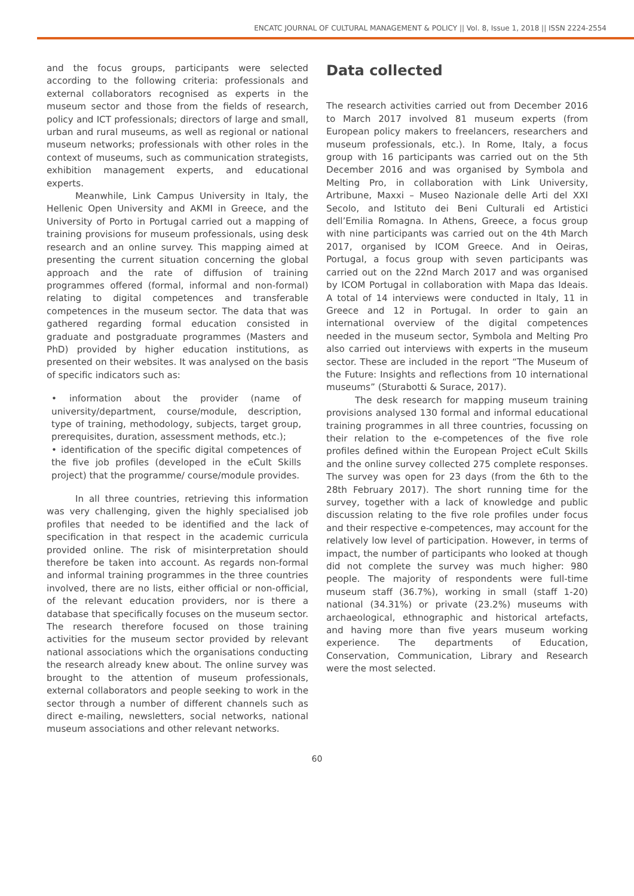ENCATC JOURNAL OF CULTURAL MANAGEMENT & POLICY || Vol. 8, Issue 1, 2018 || ISSN 2224-2554
and the focus groups, participants were selected according to the following criteria: professionals and external collaborators recognised as experts in the museum sector and those from the fields of research, policy and ICT professionals; directors of large and small, urban and rural museums, as well as regional or national museum networks; professionals with other roles in the context of museums, such as communication strategists, exhibition management experts, and educational experts.
Meanwhile, Link Campus University in Italy, the Hellenic Open University and AKMI in Greece, and the University of Porto in Portugal carried out a mapping of training provisions for museum professionals, using desk research and an online survey. This mapping aimed at presenting the current situation concerning the global approach and the rate of diffusion of training programmes offered (formal, informal and non-formal) relating to digital competences and transferable competences in the museum sector. The data that was gathered regarding formal education consisted in graduate and postgraduate programmes (Masters and PhD) provided by higher education institutions, as presented on their websites. It was analysed on the basis of specific indicators such as:
• information about the provider (name of university/department, course/module, description, type of training, methodology, subjects, target group, prerequisites, duration, assessment methods, etc.);
• identification of the specific digital competences of the five job profiles (developed in the eCult Skills project) that the programme/ course/module provides.
In all three countries, retrieving this information was very challenging, given the highly specialised job profiles that needed to be identified and the lack of specification in that respect in the academic curricula provided online. The risk of misinterpretation should therefore be taken into account. As regards non-formal and informal training programmes in the three countries involved, there are no lists, either official or non-official, of the relevant education providers, nor is there a database that specifically focuses on the museum sector. The research therefore focused on those training activities for the museum sector provided by relevant national associations which the organisations conducting the research already knew about. The online survey was brought to the attention of museum professionals, external collaborators and people seeking to work in the sector through a number of different channels such as direct e-mailing, newsletters, social networks, national museum associations and other relevant networks.
Data collected
The research activities carried out from December 2016 to March 2017 involved 81 museum experts (from European policy makers to freelancers, researchers and museum professionals, etc.). In Rome, Italy, a focus group with 16 participants was carried out on the 5th December 2016 and was organised by Symbola and Melting Pro, in collaboration with Link University, Artribune, Maxxi – Museo Nazionale delle Arti del XXI Secolo, and Istituto dei Beni Culturali ed Artistici dell’Emilia Romagna. In Athens, Greece, a focus group with nine participants was carried out on the 4th March 2017, organised by ICOM Greece. And in Oeiras, Portugal, a focus group with seven participants was carried out on the 22nd March 2017 and was organised by ICOM Portugal in collaboration with Mapa das Ideais. A total of 14 interviews were conducted in Italy, 11 in Greece and 12 in Portugal. In order to gain an international overview of the digital competences needed in the museum sector, Symbola and Melting Pro also carried out interviews with experts in the museum sector. These are included in the report “The Museum of the Future: Insights and reflections from 10 international museums” (Sturabotti & Surace, 2017).
The desk research for mapping museum training provisions analysed 130 formal and informal educational training programmes in all three countries, focussing on their relation to the e-competences of the five role profiles defined within the European Project eCult Skills and the online survey collected 275 complete responses. The survey was open for 23 days (from the 6th to the 28th February 2017). The short running time for the survey, together with a lack of knowledge and public discussion relating to the five role profiles under focus and their respective e-competences, may account for the relatively low level of participation. However, in terms of impact, the number of participants who looked at though did not complete the survey was much higher: 980 people. The majority of respondents were full-time museum staff (36.7%), working in small (staff 1-20) national (34.31%) or private (23.2%) museums with archaeological, ethnographic and historical artefacts, and having more than five years museum working experience. The departments of Education, Conservation, Communication, Library and Research were the most selected.
60